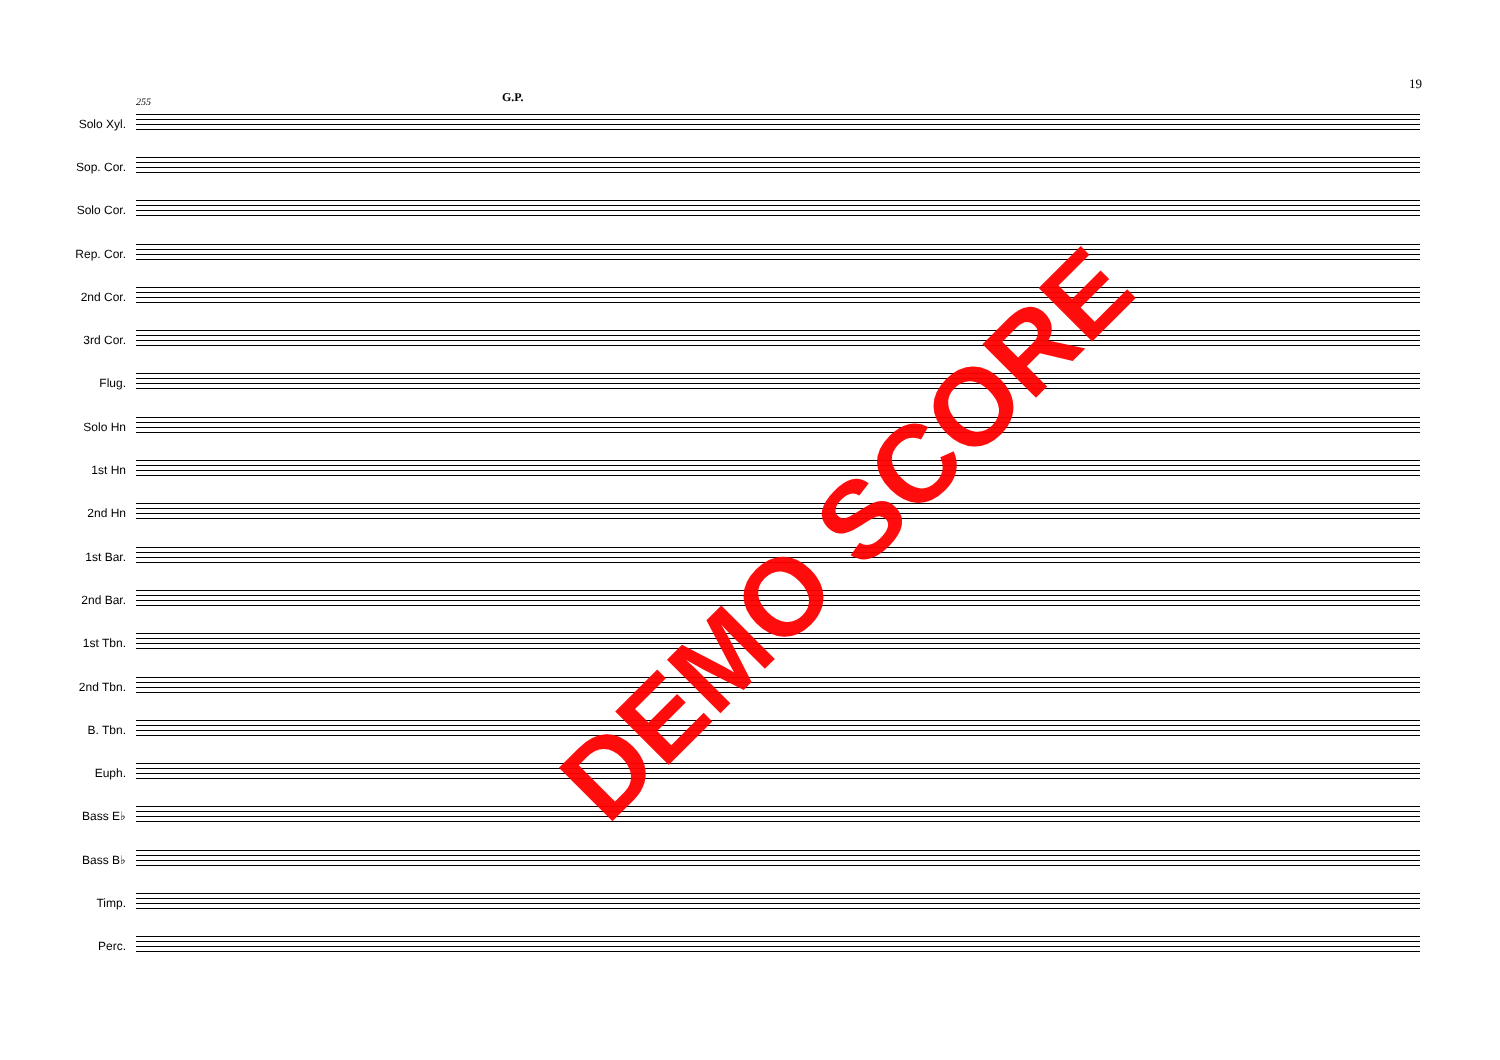19
255 G.P.
Solo Xyl.
Sop. Cor.
Solo Cor.
Rep. Cor.
2nd Cor.
3rd Cor.
Flug.
Solo Hn
1st Hn
2nd Hn
1st Bar.
2nd Bar.
1st Tbn.
2nd Tbn.
B. Tbn.
Euph.
Bass E♭
Bass B♭
Timp.
Perc.
DEMO SCORE